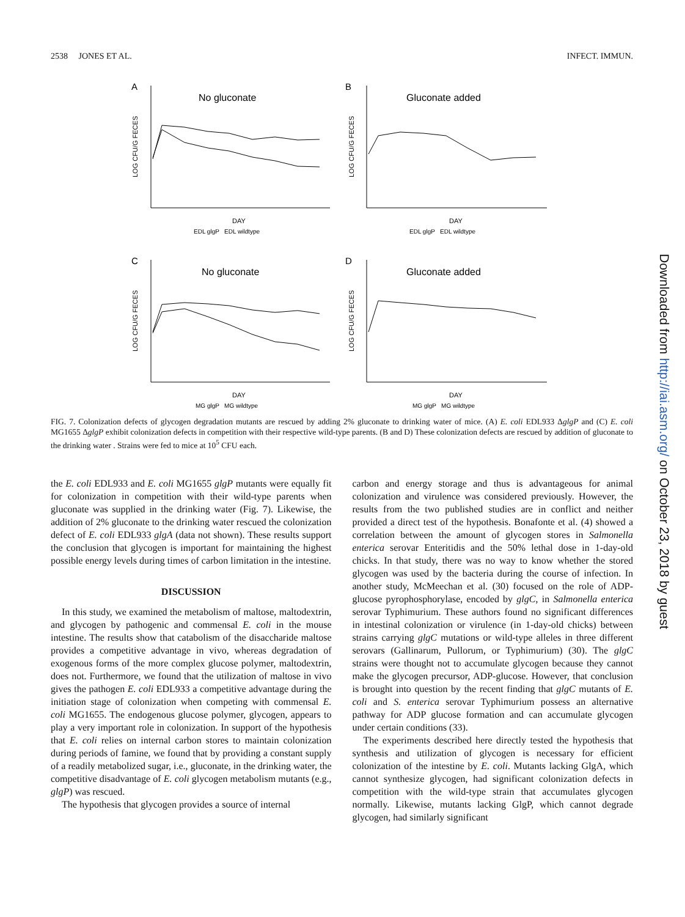2538 JONES ET AL. INFECT. IMMUN.
A
No gluconate
LOG CFU/G FECES
DAY
EDL glgP EDL wildtype
B
Gluconate added
LOG CFU/G FECES
DAY
EDL glgP EDL wildtype
C
No gluconate
LOG CFU/G FECES
DAY
MG glgP MG wildtype
D
Gluconate added
LOG CFU/G FECES
DAY
MG glgP MG wildtype
FIG. 7. Colonization defects of glycogen degradation mutants are rescued by adding 2% gluconate to drinking water of mice. (A) E. coli EDL933 ΔglgP and (C) E. coli MG1655 ΔglgP exhibit colonization defects in competition with their respective wild-type parents. (B and D) These colonization defects are rescued by addition of gluconate to the drinking water . Strains were fed to mice at 10<sup>5</sup> CFU each.
the E. coli EDL933 and E. coli MG1655 glgP mutants were equally fit for colonization in competition with their wild-type parents when gluconate was supplied in the drinking water (Fig. 7). Likewise, the addition of 2% gluconate to the drinking water rescued the colonization defect of E. coli EDL933 glgA (data not shown). These results support the conclusion that glycogen is important for maintaining the highest possible energy levels during times of carbon limitation in the intestine.
DISCUSSION
In this study, we examined the metabolism of maltose, maltodextrin, and glycogen by pathogenic and commensal E. coli in the mouse intestine. The results show that catabolism of the disaccharide maltose provides a competitive advantage in vivo, whereas degradation of exogenous forms of the more complex glucose polymer, maltodextrin, does not. Furthermore, we found that the utilization of maltose in vivo gives the pathogen E. coli EDL933 a competitive advantage during the initiation stage of colonization when competing with commensal E. coli MG1655. The endogenous glucose polymer, glycogen, appears to play a very important role in colonization. In support of the hypothesis that E. coli relies on internal carbon stores to maintain colonization during periods of famine, we found that by providing a constant supply of a readily metabolized sugar, i.e., gluconate, in the drinking water, the competitive disadvantage of E. coli glycogen metabolism mutants (e.g., glgP) was rescued.
The hypothesis that glycogen provides a source of internal
carbon and energy storage and thus is advantageous for animal colonization and virulence was considered previously. However, the results from the two published studies are in conflict and neither provided a direct test of the hypothesis. Bonafonte et al. (4) showed a correlation between the amount of glycogen stores in Salmonella enterica serovar Enteritidis and the 50% lethal dose in 1-day-old chicks. In that study, there was no way to know whether the stored glycogen was used by the bacteria during the course of infection. In another study, McMeechan et al. (30) focused on the role of ADP-glucose pyrophosphorylase, encoded by glgC, in Salmonella enterica serovar Typhimurium. These authors found no significant differences in intestinal colonization or virulence (in 1-day-old chicks) between strains carrying glgC mutations or wild-type alleles in three different serovars (Gallinarum, Pullorum, or Typhimurium) (30). The glgC strains were thought not to accumulate glycogen because they cannot make the glycogen precursor, ADP-glucose. However, that conclusion is brought into question by the recent finding that glgC mutants of E. coli and S. enterica serovar Typhimurium possess an alternative pathway for ADP glucose formation and can accumulate glycogen under certain conditions (33).
The experiments described here directly tested the hypothesis that synthesis and utilization of glycogen is necessary for efficient colonization of the intestine by E. coli. Mutants lacking GlgA, which cannot synthesize glycogen, had significant colonization defects in competition with the wild-type strain that accumulates glycogen normally. Likewise, mutants lacking GlgP, which cannot degrade glycogen, had similarly significant
Downloaded from http://iai.asm.org/ on October 23, 2018 by guest